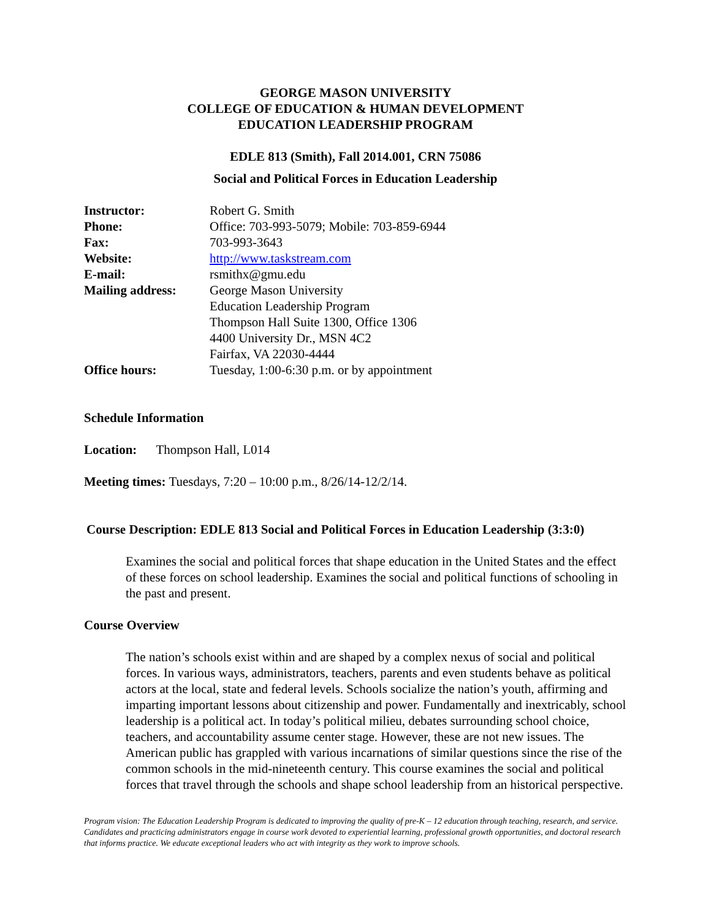GEORGE MASON UNIVERSITY
COLLEGE OF EDUCATION & HUMAN DEVELOPMENT
EDUCATION LEADERSHIP PROGRAM
EDLE 813 (Smith), Fall 2014.001, CRN 75086
Social and Political Forces in Education Leadership
| Instructor: | Robert G. Smith |
| Phone: | Office: 703-993-5079; Mobile: 703-859-6944 |
| Fax: | 703-993-3643 |
| Website: | http://www.taskstream.com |
| E-mail: | rsmithx@gmu.edu |
| Mailing address: | George Mason University Education Leadership Program Thompson Hall Suite 1300, Office 1306 4400 University Dr., MSN 4C2 Fairfax, VA 22030-4444 |
| Office hours: | Tuesday, 1:00-6:30 p.m. or by appointment |
Schedule Information
Location: Thompson Hall, L014
Meeting times: Tuesdays, 7:20 – 10:00 p.m., 8/26/14-12/2/14.
Course Description: EDLE 813 Social and Political Forces in Education Leadership (3:3:0)
Examines the social and political forces that shape education in the United States and the effect of these forces on school leadership. Examines the social and political functions of schooling in the past and present.
Course Overview
The nation’s schools exist within and are shaped by a complex nexus of social and political forces. In various ways, administrators, teachers, parents and even students behave as political actors at the local, state and federal levels. Schools socialize the nation’s youth, affirming and imparting important lessons about citizenship and power. Fundamentally and inextricably, school leadership is a political act. In today’s political milieu, debates surrounding school choice, teachers, and accountability assume center stage. However, these are not new issues. The American public has grappled with various incarnations of similar questions since the rise of the common schools in the mid-nineteenth century. This course examines the social and political forces that travel through the schools and shape school leadership from an historical perspective.
Program vision: The Education Leadership Program is dedicated to improving the quality of pre-K – 12 education through teaching, research, and service. Candidates and practicing administrators engage in course work devoted to experiential learning, professional growth opportunities, and doctoral research that informs practice. We educate exceptional leaders who act with integrity as they work to improve schools.